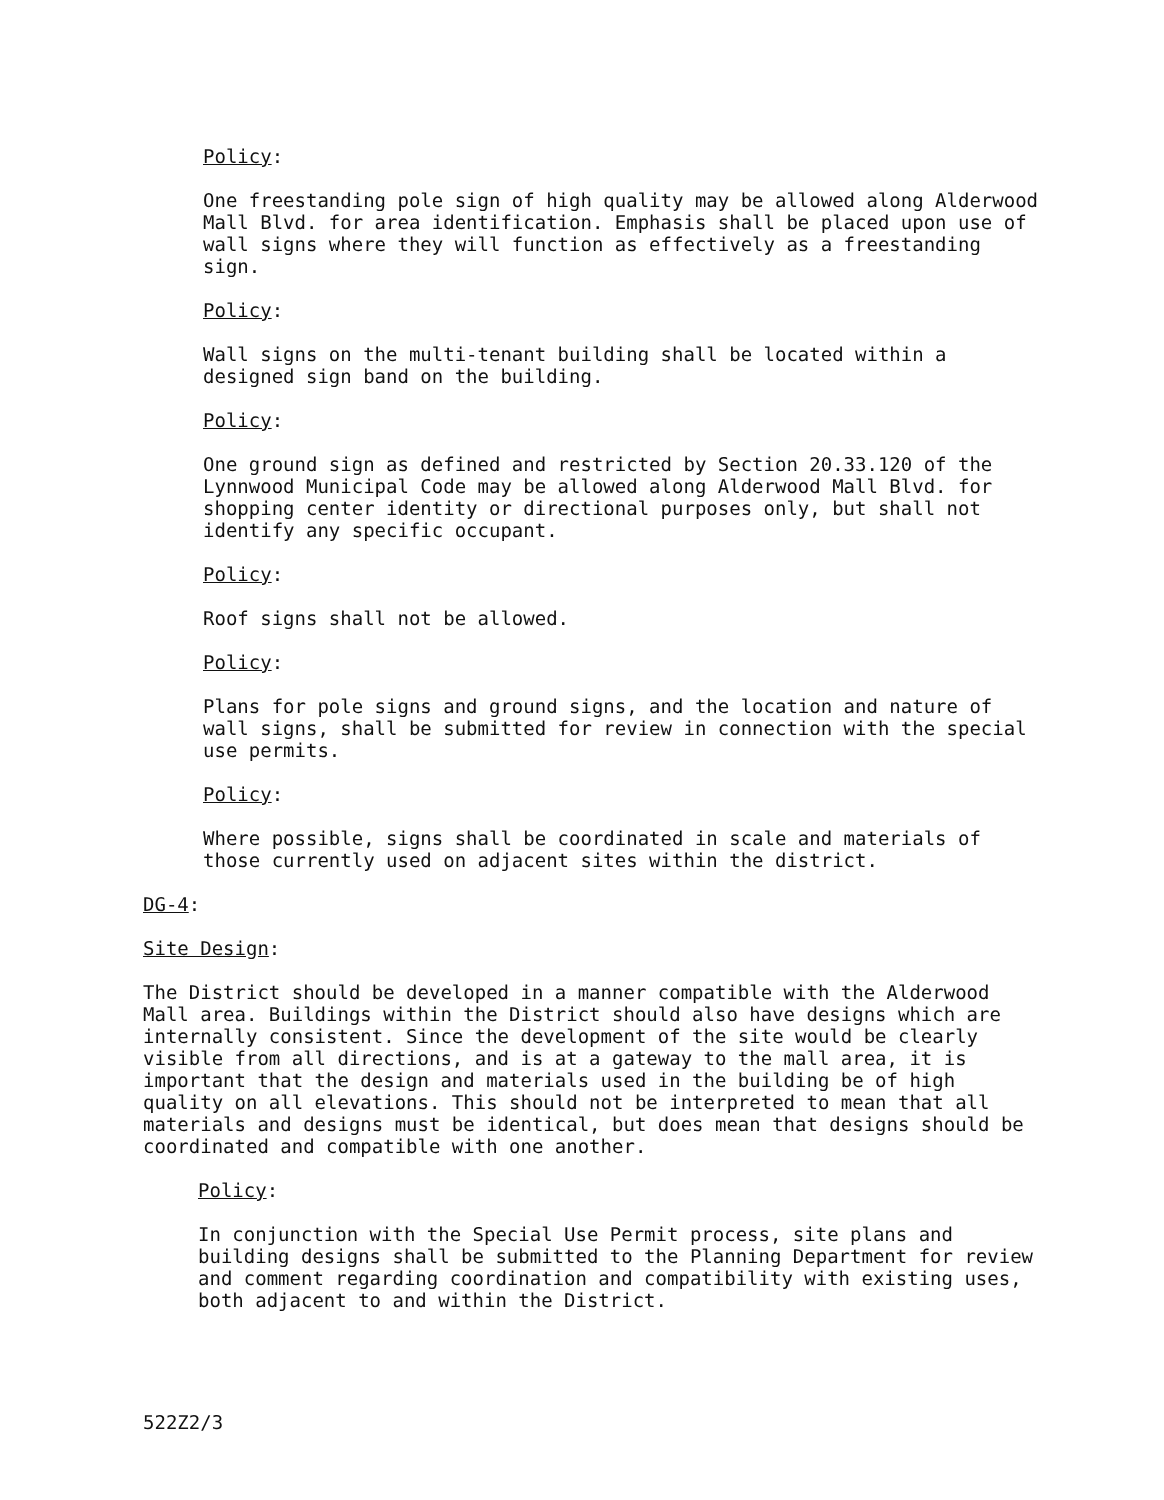Policy:
One freestanding pole sign of high quality may be allowed along Alderwood Mall Blvd. for area identification. Emphasis shall be placed upon use of wall signs where they will function as effectively as a freestanding sign.
Policy:
Wall signs on the multi-tenant building shall be located within a designed sign band on the building.
Policy:
One ground sign as defined and restricted by Section 20.33.120 of the Lynnwood Municipal Code may be allowed along Alderwood Mall Blvd. for shopping center identity or directional purposes only, but shall not identify any specific occupant.
Policy:
Roof signs shall not be allowed.
Policy:
Plans for pole signs and ground signs, and the location and nature of wall signs, shall be submitted for review in connection with the special use permits.
Policy:
Where possible, signs shall be coordinated in scale and materials of those currently used on adjacent sites within the district.
DG-4:
Site Design:
The District should be developed in a manner compatible with the Alderwood Mall area. Buildings within the District should also have designs which are internally consistent. Since the development of the site would be clearly visible from all directions, and is at a gateway to the mall area, it is important that the design and materials used in the building be of high quality on all elevations. This should not be interpreted to mean that all materials and designs must be identical, but does mean that designs should be coordinated and compatible with one another.
Policy:
In conjunction with the Special Use Permit process, site plans and building designs shall be submitted to the Planning Department for review and comment regarding coordination and compatibility with existing uses, both adjacent to and within the District.
522Z2/3